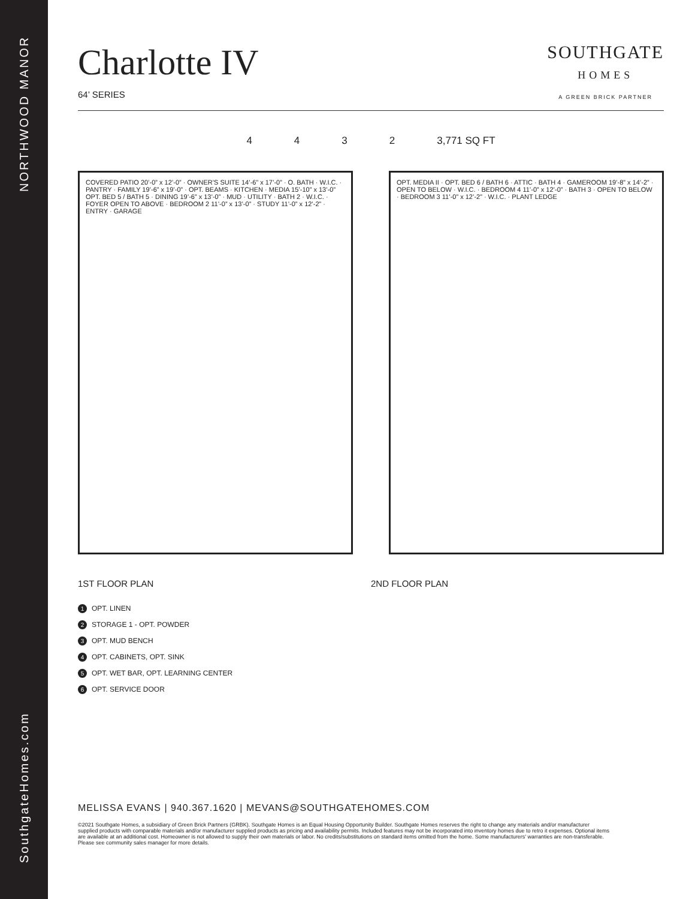SouthgateHomes.com NORTHWOOD MANOR
Charlotte IV
64’ SERIES
SOUTHGATE
HOMES
A GREEN BRICK PARTNER
4432 3,771 SQ FT
COVERED PATIO 20’-0” x 12’-0” · OWNER’S SUITE 14’-6” x 17’-0” · O. BATH · W.I.C. · PANTRY · FAMILY 19’-6” x 19’-0” · OPT. BEAMS · KITCHEN · MEDIA 15’-10” x 13’-0” OPT. BED 5 / BATH 5 · DINING 19’-6” x 13’-0” · MUD · UTILITY · BATH 2 · W.I.C. · FOYER OPEN TO ABOVE · BEDROOM 2 11’-0” x 13’-0” · STUDY 11’-0” x 12’-2” · ENTRY · GARAGE
OPT. MEDIA II · OPT. BED 6 / BATH 6 · ATTIC · BATH 4 · GAMEROOM 19’-8” x 14’-2” · OPEN TO BELOW · W.I.C. · BEDROOM 4 11’-0” x 12’-0” · BATH 3 · OPEN TO BELOW · BEDROOM 3 11’-0” x 12’-2” · W.I.C. · PLANT LEDGE
1ST FLOOR PLAN 2ND FLOOR PLAN
1 OPT. LINEN
2 STORAGE 1 - OPT. POWDER
3 OPT. MUD BENCH
4 OPT. CABINETS, OPT. SINK
5 OPT. WET BAR, OPT. LEARNING CENTER
6 OPT. SERVICE DOOR
MELISSA EVANS | 940.367.1620 | MEVANS@SOUTHGATEHOMES.COM
©2021 Southgate Homes, a subsidiary of Green Brick Partners (GRBK). Southgate Homes is an Equal Housing Opportunity Builder. Southgate Homes reserves the right to change any materials and/or manufacturer supplied products with comparable materials and/or manufacturer supplied products as pricing and availability permits. Included features may not be incorporated into inventory homes due to retro it expenses. Optional items are available at an additional cost. Homeowner is not allowed to supply their own materials or labor. No credits/substitutions on standard items omitted from the home. Some manufacturers’ warranties are non-transferable. Please see community sales manager for more details.